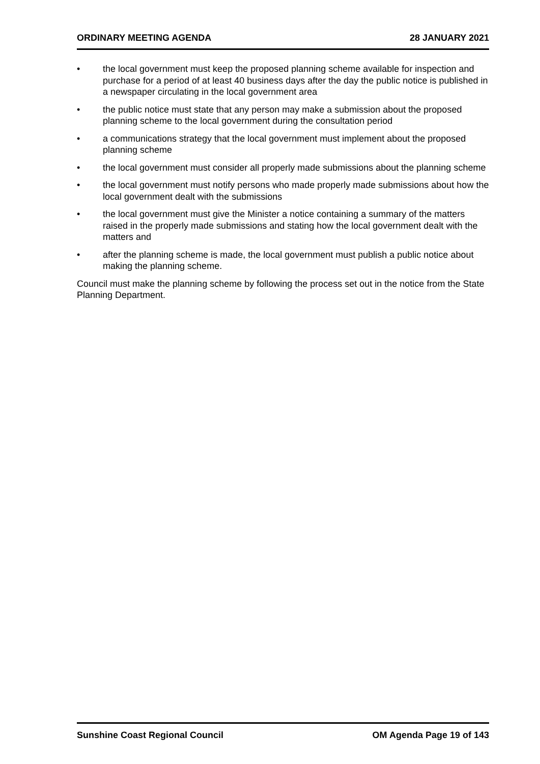ORDINARY MEETING AGENDA 28 JANUARY 2021
• the local government must keep the proposed planning scheme available for inspection and purchase for a period of at least 40 business days after the day the public notice is published in a newspaper circulating in the local government area
• the public notice must state that any person may make a submission about the proposed planning scheme to the local government during the consultation period
• a communications strategy that the local government must implement about the proposed planning scheme
• the local government must consider all properly made submissions about the planning scheme
• the local government must notify persons who made properly made submissions about how the local government dealt with the submissions
• the local government must give the Minister a notice containing a summary of the matters raised in the properly made submissions and stating how the local government dealt with the matters and
• after the planning scheme is made, the local government must publish a public notice about making the planning scheme.
Council must make the planning scheme by following the process set out in the notice from the State Planning Department.
Sunshine Coast Regional Council OM Agenda Page 19 of 143